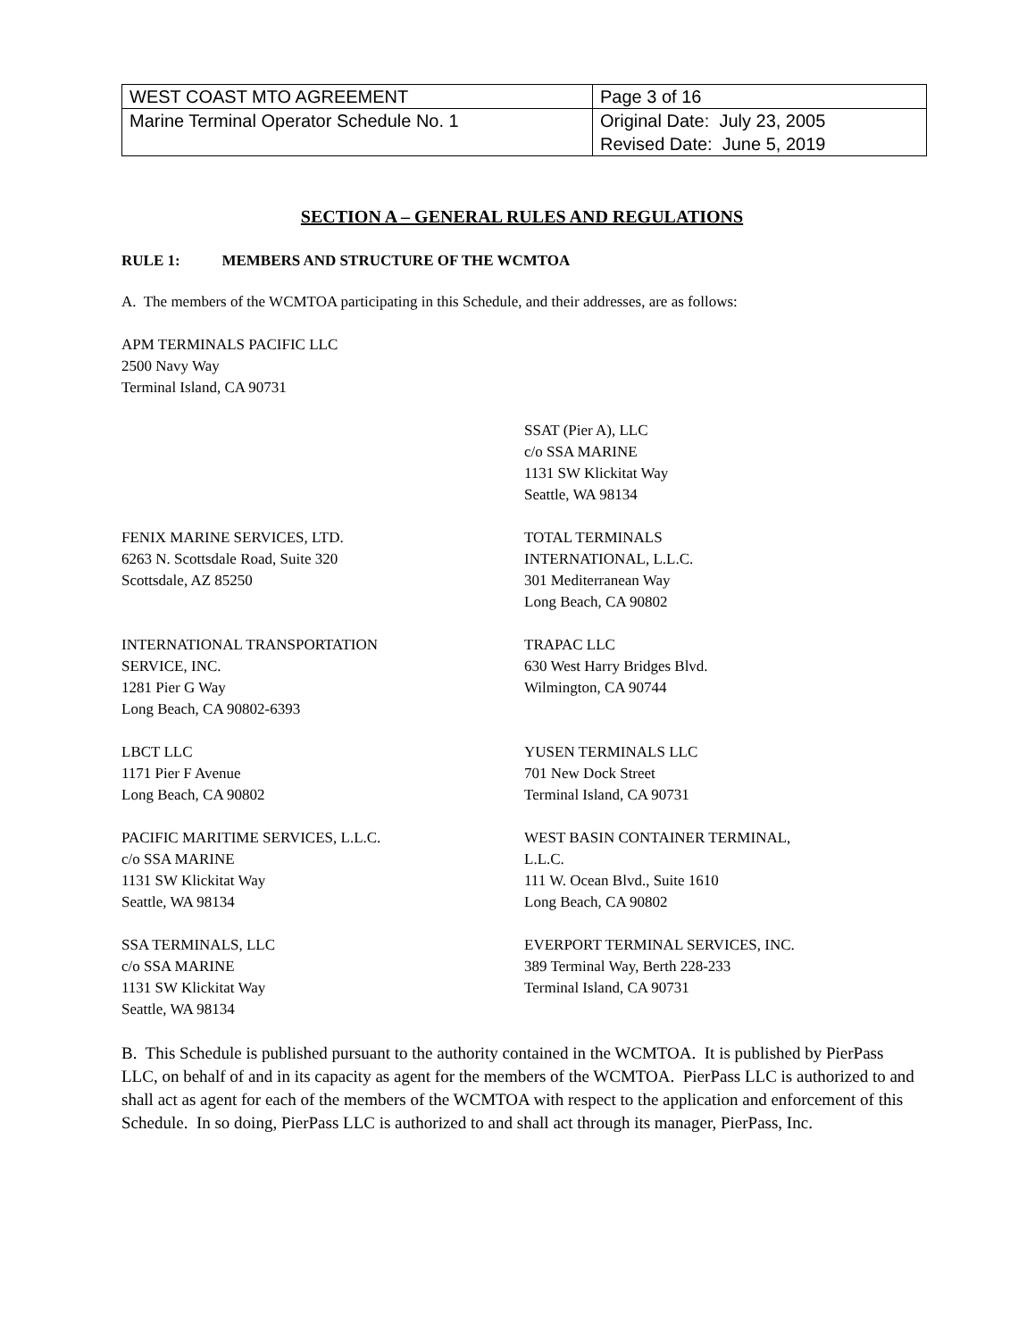| WEST COAST MTO AGREEMENT | Page 3 of 16 |
| Marine Terminal Operator Schedule No. 1 | Original Date: July 23, 2005 Revised Date: June 5, 2019 |
SECTION A – GENERAL RULES AND REGULATIONS
RULE 1: MEMBERS AND STRUCTURE OF THE WCMTOA
A. The members of the WCMTOA participating in this Schedule, and their addresses, are as follows:
APM TERMINALS PACIFIC LLC
2500 Navy Way
Terminal Island, CA 90731
SSAT (Pier A), LLC
c/o SSA MARINE
1131 SW Klickitat Way
Seattle, WA 98134
FENIX MARINE SERVICES, LTD.
6263 N. Scottsdale Road, Suite 320
Scottsdale, AZ 85250
TOTAL TERMINALS
INTERNATIONAL, L.L.C.
301 Mediterranean Way
Long Beach, CA 90802
INTERNATIONAL TRANSPORTATION
SERVICE, INC.
1281 Pier G Way
Long Beach, CA 90802-6393
TRAPAC LLC
630 West Harry Bridges Blvd.
Wilmington, CA 90744
LBCT LLC
1171 Pier F Avenue
Long Beach, CA 90802
YUSEN TERMINALS LLC
701 New Dock Street
Terminal Island, CA 90731
PACIFIC MARITIME SERVICES, L.L.C.
c/o SSA MARINE
1131 SW Klickitat Way
Seattle, WA 98134
WEST BASIN CONTAINER TERMINAL,
L.L.C.
111 W. Ocean Blvd., Suite 1610
Long Beach, CA 90802
SSA TERMINALS, LLC
c/o SSA MARINE
1131 SW Klickitat Way
Seattle, WA 98134
EVERPORT TERMINAL SERVICES, INC.
389 Terminal Way, Berth 228-233
Terminal Island, CA 90731
B. This Schedule is published pursuant to the authority contained in the WCMTOA. It is published by PierPass LLC, on behalf of and in its capacity as agent for the members of the WCMTOA. PierPass LLC is authorized to and shall act as agent for each of the members of the WCMTOA with respect to the application and enforcement of this Schedule. In so doing, PierPass LLC is authorized to and shall act through its manager, PierPass, Inc.